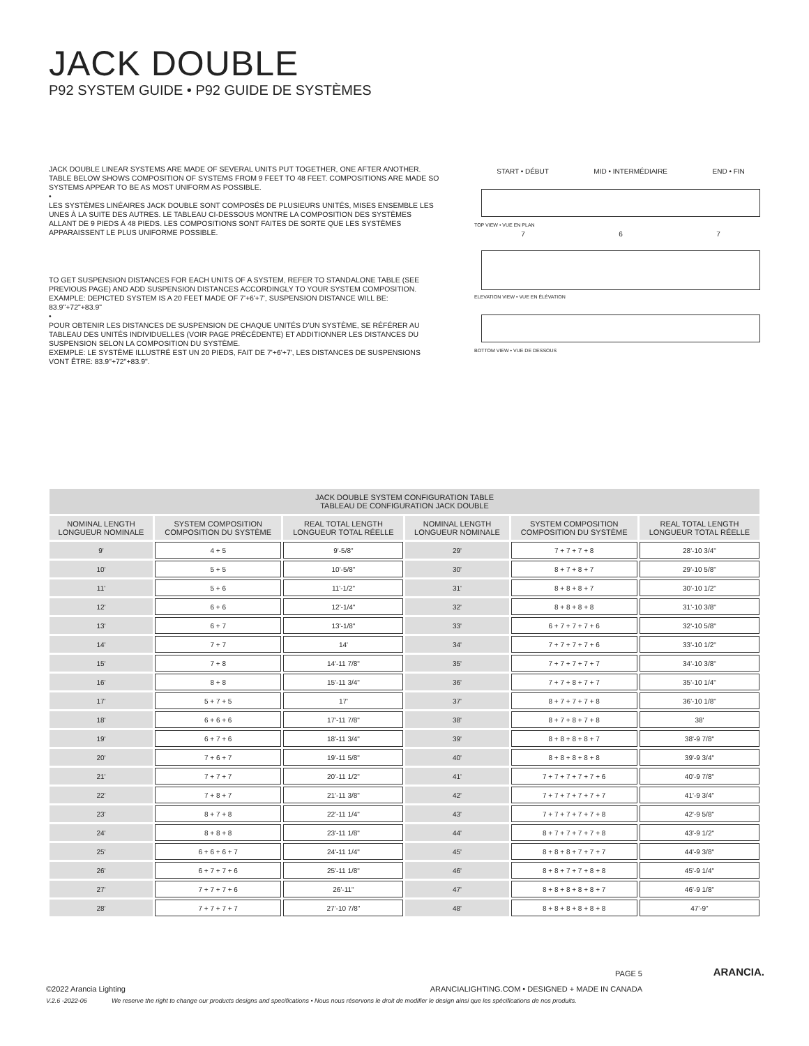JACK DOUBLE
P92 SYSTEM GUIDE • P92 GUIDE DE SYSTÈMES
JACK DOUBLE LINEAR SYSTEMS ARE MADE OF SEVERAL UNITS PUT TOGETHER, ONE AFTER ANOTHER. TABLE BELOW SHOWS COMPOSITION OF SYSTEMS FROM 9 FEET TO 48 FEET. COMPOSITIONS ARE MADE SO SYSTEMS APPEAR TO BE AS MOST UNIFORM AS POSSIBLE.
•
LES SYSTÈMES LINÉAIRES JACK DOUBLE SONT COMPOSÉS DE PLUSIEURS UNITÉS, MISES ENSEMBLE LES UNES À LA SUITE DES AUTRES. LE TABLEAU CI-DESSOUS MONTRE LA COMPOSITION DES SYSTÈMES ALLANT DE 9 PIEDS À 48 PIEDS. LES COMPOSITIONS SONT FAITES DE SORTE QUE LES SYSTÈMES APPARAISSENT LE PLUS UNIFORME POSSIBLE.
TO GET SUSPENSION DISTANCES FOR EACH UNITS OF A SYSTEM, REFER TO STANDALONE TABLE (SEE PREVIOUS PAGE) AND ADD SUSPENSION DISTANCES ACCORDINGLY TO YOUR SYSTEM COMPOSITION. EXAMPLE: DEPICTED SYSTEM IS A 20 FEET MADE OF 7'+6'+7', SUSPENSION DISTANCE WILL BE: 83.9"+72"+83.9"
•
POUR OBTENIR LES DISTANCES DE SUSPENSION DE CHAQUE UNITÉS D'UN SYSTÈME, SE RÉFÉRER AU TABLEAU DES UNITÉS INDIVIDUELLES (VOIR PAGE PRÉCÉDENTE) ET ADDITIONNER LES DISTANCES DU SUSPENSION SELON LA COMPOSITION DU SYSTÈME.
EXEMPLE: LE SYSTÈME ILLUSTRÉ EST UN 20 PIEDS, FAIT DE 7'+6'+7', LES DISTANCES DE SUSPENSIONS VONT ÊTRE: 83.9"+72"+83.9".
START • DÉBUT MID • INTERMÉDIAIRE END • FIN
TOP VIEW • VUE EN PLAN
7 6 7
ELEVATION VIEW • VUE EN ÉLÉVATION
BOTTOM VIEW • VUE DE DESSOUS
| JACK DOUBLE SYSTEM CONFIGURATION TABLE TABLEAU DE CONFIGURATION JACK DOUBLE | | | | | |
| NOMINAL LENGTH LONGUEUR NOMINALE | SYSTEM COMPOSITION COMPOSITION DU SYSTÈME | REAL TOTAL LENGTH LONGUEUR TOTAL RÉELLE | NOMINAL LENGTH LONGUEUR NOMINALE | SYSTEM COMPOSITION COMPOSITION DU SYSTÈME | REAL TOTAL LENGTH LONGUEUR TOTAL RÉELLE |
| 9' | 4 + 5 | 9'-5/8" | 29' | 7 + 7 + 7 + 8 | 28'-10 3/4" |
| 10' | 5 + 5 | 10'-5/8" | 30' | 8 + 7 + 8 + 7 | 29'-10 5/8" |
| 11' | 5 + 6 | 11'-1/2" | 31' | 8 + 8 + 8 + 7 | 30'-10 1/2" |
| 12' | 6 + 6 | 12'-1/4" | 32' | 8 + 8 + 8 + 8 | 31'-10 3/8" |
| 13' | 6 + 7 | 13'-1/8" | 33' | 6 + 7 + 7 + 7 + 6 | 32'-10 5/8" |
| 14' | 7 + 7 | 14' | 34' | 7 + 7 + 7 + 7 + 6 | 33'-10 1/2" |
| 15' | 7 + 8 | 14'-11 7/8" | 35' | 7 + 7 + 7 + 7 + 7 | 34'-10 3/8" |
| 16' | 8 + 8 | 15'-11 3/4" | 36' | 7 + 7 + 8 + 7 + 7 | 35'-10 1/4" |
| 17' | 5 + 7 + 5 | 17' | 37' | 8 + 7 + 7 + 7 + 8 | 36'-10 1/8" |
| 18' | 6 + 6 + 6 | 17'-11 7/8" | 38' | 8 + 7 + 8 + 7 + 8 | 38' |
| 19' | 6 + 7 + 6 | 18'-11 3/4" | 39' | 8 + 8 + 8 + 8 + 7 | 38'-9 7/8" |
| 20' | 7 + 6 + 7 | 19'-11 5/8" | 40' | 8 + 8 + 8 + 8 + 8 | 39'-9 3/4" |
| 21' | 7 + 7 + 7 | 20'-11 1/2" | 41' | 7 + 7 + 7 + 7 + 7 + 6 | 40'-9 7/8" |
| 22' | 7 + 8 + 7 | 21'-11 3/8" | 42' | 7 + 7 + 7 + 7 + 7 + 7 | 41'-9 3/4" |
| 23' | 8 + 7 + 8 | 22'-11 1/4" | 43' | 7 + 7 + 7 + 7 + 7 + 8 | 42'-9 5/8" |
| 24' | 8 + 8 + 8 | 23'-11 1/8" | 44' | 8 + 7 + 7 + 7 + 7 + 8 | 43'-9 1/2" |
| 25' | 6 + 6 + 6 + 7 | 24'-11 1/4" | 45' | 8 + 8 + 8 + 7 + 7 + 7 | 44'-9 3/8" |
| 26' | 6 + 7 + 7 + 6 | 25'-11 1/8" | 46' | 8 + 8 + 7 + 7 + 8 + 8 | 45'-9 1/4" |
| 27' | 7 + 7 + 7 + 6 | 26'-11" | 47' | 8 + 8 + 8 + 8 + 8 + 7 | 46'-9 1/8" |
| 28' | 7 + 7 + 7 + 7 | 27'-10 7/8" | 48' | 8 + 8 + 8 + 8 + 8 + 8 | 47'-9" |
PAGE 5
©2022 Arancia Lighting ARANCIALIGHTING.COM • DESIGNED + MADE IN CANADA
V.2.6 -2022-06 We reserve the right to change our products designs and specifications • Nous nous réservons le droit de modifier le design ainsi que les spécifications de nos produits.
ARANCIA.